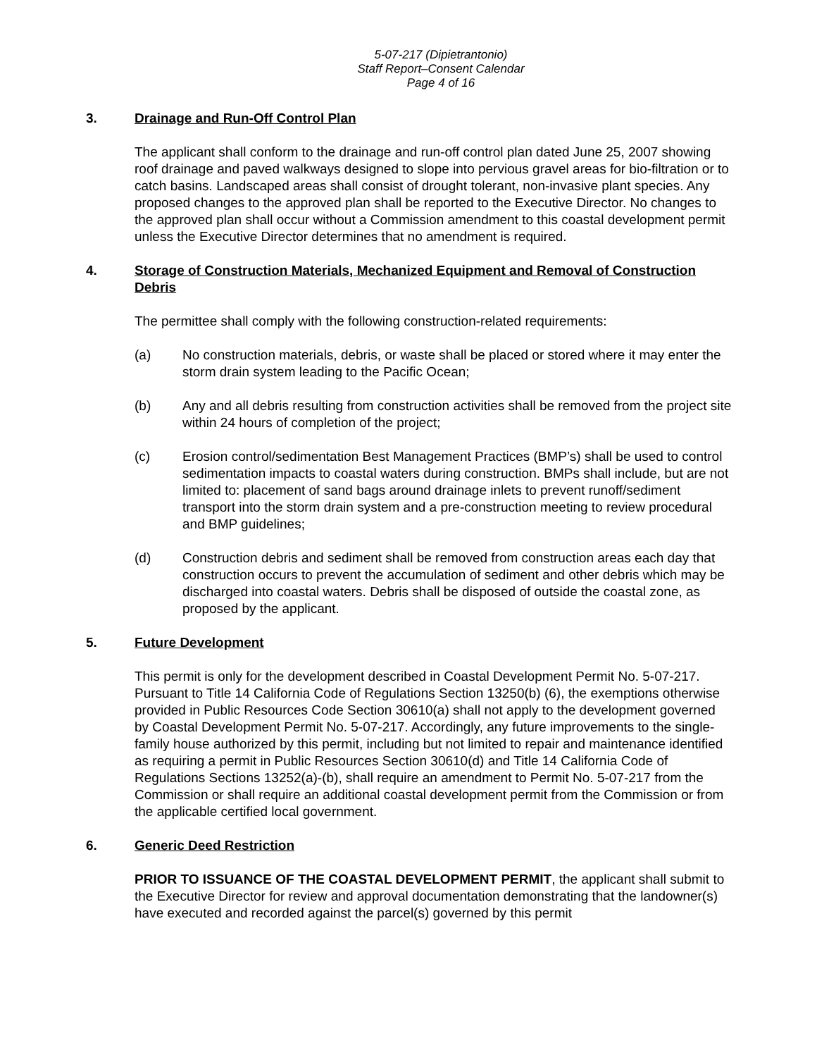5-07-217 (Dipietrantonio)
Staff Report–Consent Calendar
Page 4 of 16
3. Drainage and Run-Off Control Plan
The applicant shall conform to the drainage and run-off control plan dated June 25, 2007 showing roof drainage and paved walkways designed to slope into pervious gravel areas for bio-filtration or to catch basins. Landscaped areas shall consist of drought tolerant, non-invasive plant species. Any proposed changes to the approved plan shall be reported to the Executive Director. No changes to the approved plan shall occur without a Commission amendment to this coastal development permit unless the Executive Director determines that no amendment is required.
4. Storage of Construction Materials, Mechanized Equipment and Removal of Construction Debris
The permittee shall comply with the following construction-related requirements:
(a) No construction materials, debris, or waste shall be placed or stored where it may enter the storm drain system leading to the Pacific Ocean;
(b) Any and all debris resulting from construction activities shall be removed from the project site within 24 hours of completion of the project;
(c) Erosion control/sedimentation Best Management Practices (BMP’s) shall be used to control sedimentation impacts to coastal waters during construction. BMPs shall include, but are not limited to: placement of sand bags around drainage inlets to prevent runoff/sediment transport into the storm drain system and a pre-construction meeting to review procedural and BMP guidelines;
(d) Construction debris and sediment shall be removed from construction areas each day that construction occurs to prevent the accumulation of sediment and other debris which may be discharged into coastal waters. Debris shall be disposed of outside the coastal zone, as proposed by the applicant.
5. Future Development
This permit is only for the development described in Coastal Development Permit No. 5-07-217. Pursuant to Title 14 California Code of Regulations Section 13250(b) (6), the exemptions otherwise provided in Public Resources Code Section 30610(a) shall not apply to the development governed by Coastal Development Permit No. 5-07-217. Accordingly, any future improvements to the single-family house authorized by this permit, including but not limited to repair and maintenance identified as requiring a permit in Public Resources Section 30610(d) and Title 14 California Code of Regulations Sections 13252(a)-(b), shall require an amendment to Permit No. 5-07-217 from the Commission or shall require an additional coastal development permit from the Commission or from the applicable certified local government.
6. Generic Deed Restriction
PRIOR TO ISSUANCE OF THE COASTAL DEVELOPMENT PERMIT, the applicant shall submit to the Executive Director for review and approval documentation demonstrating that the landowner(s) have executed and recorded against the parcel(s) governed by this permit